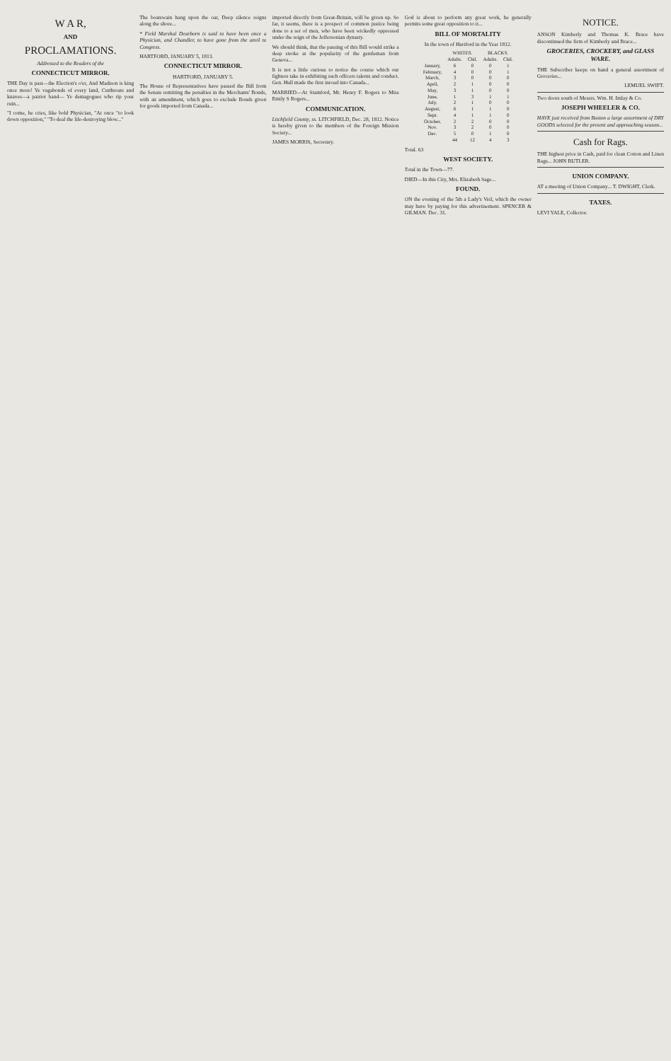W A R,
AND
PROCLAMATIONS.
Addressed to the Readers of the
CONNECTICUT MIRROR.
THE Day is past—the Election's o'er, And Madison is king once more! Ye vagabonds of every land, Cutthroats and knaves—a patriot band— Ye demagogues who rip your ruin...
"I come, he cries, like bold Physician, "At once "to look down opposition," "To deal the life-destroying blow..."
The boatswain hang upon the oar, Deep silence reigns along the shore...
* Field Marshal Dearborn is said to have been once a Physician, and Chandler, to have gone from the anvil to Congress.
HARTFORD, JANUARY 5, 1813.
CONNECTICUT MIRROR.
HARTFORD, JANUARY 5.
The House of Representatives have passed the Bill from the Senate remitting the penalties in the Merchants' Bonds, with an amendment, which goes to exclude Bonds given for goods imported from Canada...
imported directly from Great-Britain, will be given up. So far, it seems, there is a prospect of common justice being done to a set of men, who have been wickedly oppressed under the reign of the Jeffersonian dynasty.
We should think, that the passing of this Bill would strike a deep stroke at the popularity of the gentleman from Geneva...
It is not a little curious to notice the course which our fighters take in exhibiting such officers talents and conduct. Gen. Hull made the first inroad into Canada...
MARRIED—At Stamford, Mr. Henry F. Rogers to Miss Emily S Rogers...
COMMUNICATION.
Litchfield County, ss. LITCHFIELD, Dec. 28, 1812. Notice is hereby given to the members of the Foreign Mission Society...
JAMES MORRIS, Secretary.
God is about to perform any great work, he generally permits some great opposition to it...
BILL OF MORTALITY
In the town of Hartford in the Year 1812.
| | WHITES. | | BLACKS. | |
| --- | --- | --- | --- | --- |
| | Adults. | Chil. | Adults. | Chil. |
| January, | 6 | 0 | 0 | 1 |
| February, | 4 | 0 | 0 | 1 |
| March, | 3 | 0 | 0 | 0 |
| April, | 2 | 1 | 0 | 0 |
| May, | 3 | 1 | 0 | 0 |
| June, | 1 | 3 | 1 | 1 |
| July, | 2 | 1 | 0 | 0 |
| August, | 6 | 1 | 1 | 0 |
| Sept. | 4 | 1 | 1 | 0 |
| October, | 2 | 2 | 0 | 0 |
| Nov. | 3 | 2 | 0 | 0 |
| Dec. | 5 | 0 | 1 | 0 |
| | 44 | 12 | 4 | 3 |
Total. 63
WEST SOCIETY.
Total in the Town—77.
DIED—In this City, Mrs. Elizabeth Sage...
FOUND.
ON the evening of the 5th a Lady's Veil, which the owner may have by paying for this advertisement. SPENCER & GILMAN. Dec. 31.
NOTICE.
ANSON Kimberly and Thomas K. Brace have discontinued the firm of Kimberly and Brace...
GROCERIES, CROCKERY, and GLASS WARE.
THE Subscriber keeps on hand a general assortment of Groceries...
LEMUEL SWIFT.
Two doors south of Messrs. Wm. H. Imlay & Co.
JOSEPH WHEELER & CO.
HAVE just received from Boston a large assortment of DRY GOODS selected for the present and approaching season...
Cash for Rags.
THE highest price in Cash, paid for clean Cotton and Linen Rags... JOHN BUTLER.
UNION COMPANY.
AT a meeting of Union Company... T. DWIGHT, Clerk.
TAXES.
LEVI YALE, Collector.